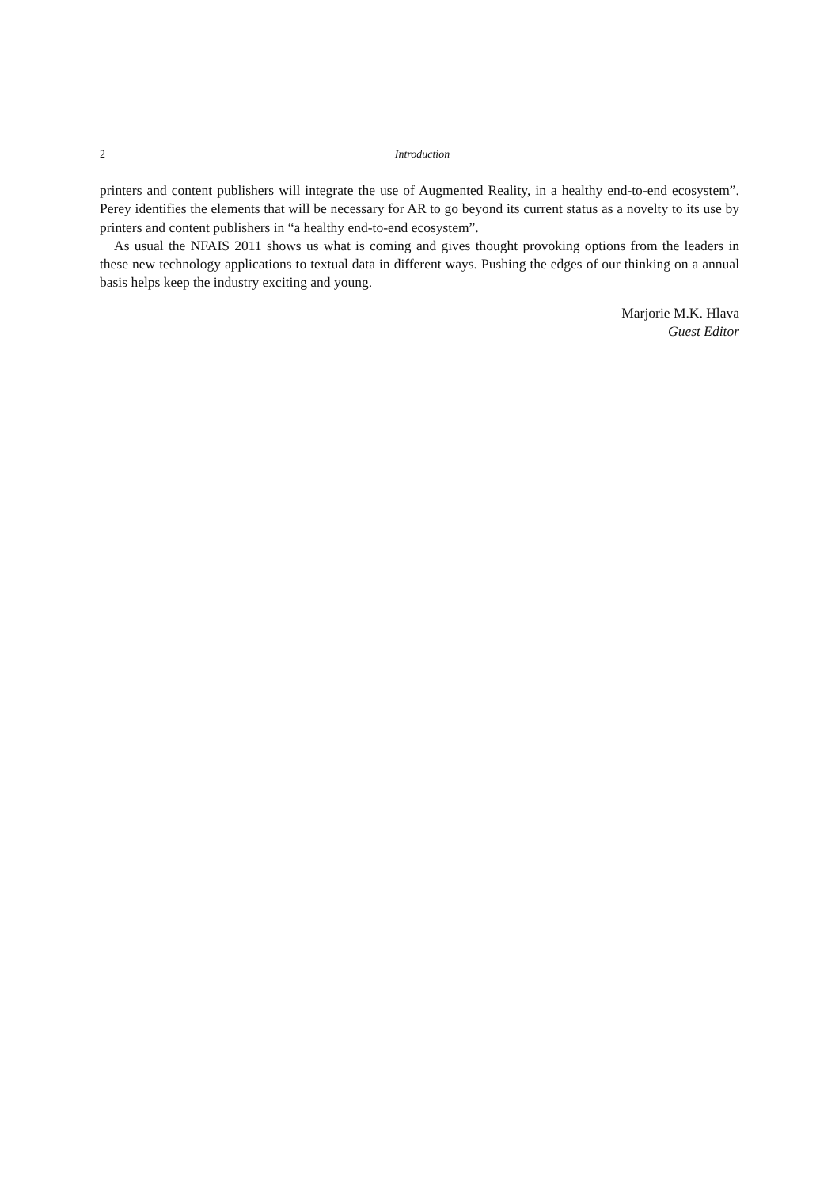2
Introduction
printers and content publishers will integrate the use of Augmented Reality, in a healthy end-to-end ecosystem”. Perey identifies the elements that will be necessary for AR to go beyond its current status as a novelty to its use by printers and content publishers in “a healthy end-to-end ecosystem”.
As usual the NFAIS 2011 shows us what is coming and gives thought provoking options from the leaders in these new technology applications to textual data in different ways. Pushing the edges of our thinking on a annual basis helps keep the industry exciting and young.
Marjorie M.K. Hlava
Guest Editor